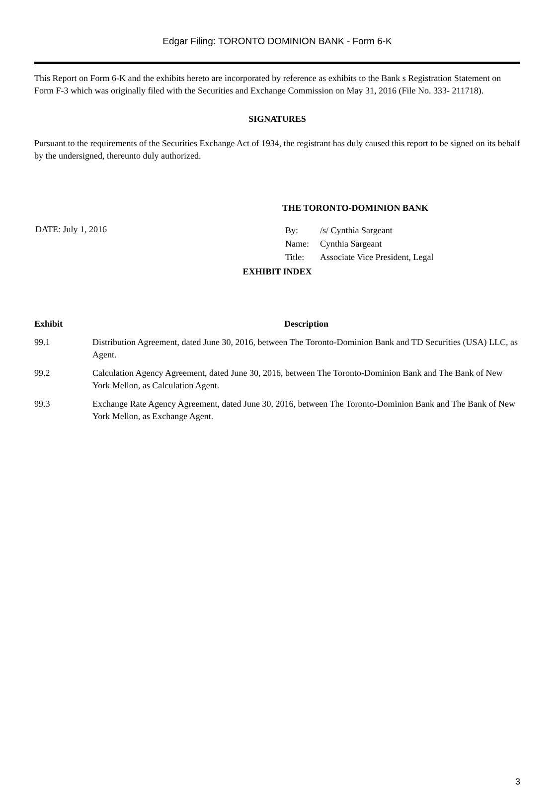Edgar Filing: TORONTO DOMINION BANK - Form 6-K
This Report on Form 6-K and the exhibits hereto are incorporated by reference as exhibits to the Bank s Registration Statement on Form F-3 which was originally filed with the Securities and Exchange Commission on May 31, 2016 (File No. 333- 211718).
SIGNATURES
Pursuant to the requirements of the Securities Exchange Act of 1934, the registrant has duly caused this report to be signed on its behalf by the undersigned, thereunto duly authorized.
THE TORONTO-DOMINION BANK
| DATE: July 1, 2016 | / By: / /s/ Cynthia Sargeant / / Name: / Cynthia Sargeant / / Title: / Associate Vice President, Legal / |
EXHIBIT INDEX
| Exhibit | Description |
| --- | --- |
| 99.1 | Distribution Agreement, dated June 30, 2016, between The Toronto-Dominion Bank and TD Securities (USA) LLC, as Agent. |
| 99.2 | Calculation Agency Agreement, dated June 30, 2016, between The Toronto-Dominion Bank and The Bank of New York Mellon, as Calculation Agent. |
| 99.3 | Exchange Rate Agency Agreement, dated June 30, 2016, between The Toronto-Dominion Bank and The Bank of New York Mellon, as Exchange Agent. |
3